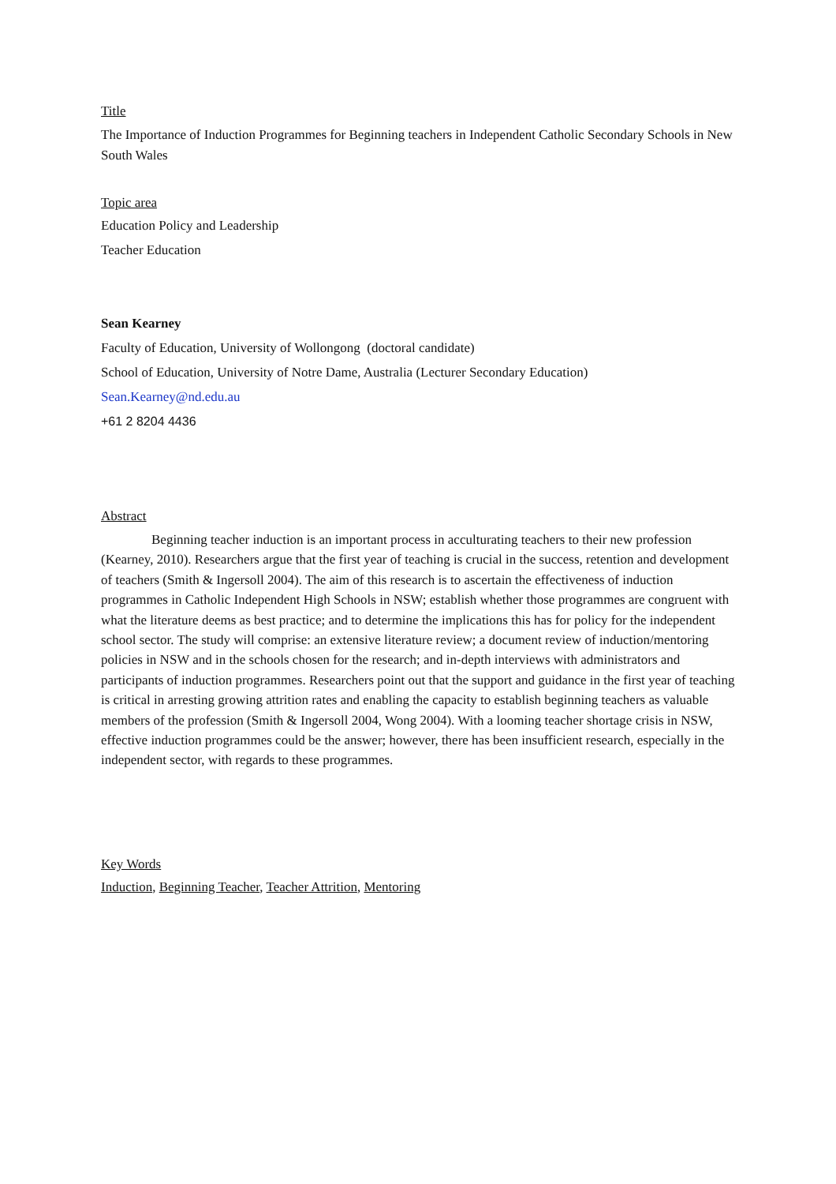Title
The Importance of Induction Programmes for Beginning teachers in Independent Catholic Secondary Schools in New South Wales
Topic area
Education Policy and Leadership
Teacher Education
Sean Kearney
Faculty of Education, University of Wollongong (doctoral candidate)
School of Education, University of Notre Dame, Australia (Lecturer Secondary Education)
Sean.Kearney@nd.edu.au
+61 2 8204 4436
Abstract
Beginning teacher induction is an important process in acculturating teachers to their new profession (Kearney, 2010). Researchers argue that the first year of teaching is crucial in the success, retention and development of teachers (Smith & Ingersoll 2004). The aim of this research is to ascertain the effectiveness of induction programmes in Catholic Independent High Schools in NSW; establish whether those programmes are congruent with what the literature deems as best practice; and to determine the implications this has for policy for the independent school sector. The study will comprise: an extensive literature review; a document review of induction/mentoring policies in NSW and in the schools chosen for the research; and in-depth interviews with administrators and participants of induction programmes. Researchers point out that the support and guidance in the first year of teaching is critical in arresting growing attrition rates and enabling the capacity to establish beginning teachers as valuable members of the profession (Smith & Ingersoll 2004, Wong 2004). With a looming teacher shortage crisis in NSW, effective induction programmes could be the answer; however, there has been insufficient research, especially in the independent sector, with regards to these programmes.
Key Words
Induction, Beginning Teacher, Teacher Attrition, Mentoring